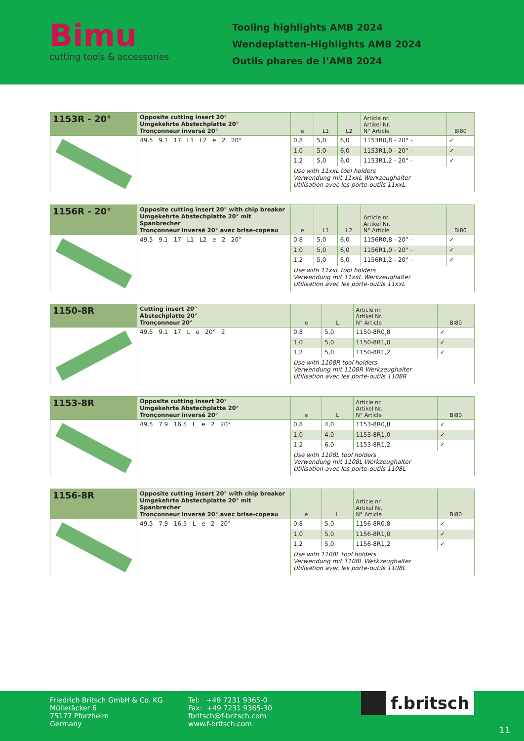Bimu
cutting tools & accessories
Tooling highlights AMB 2024
Wendeplatten-Highlights AMB 2024
Outils phares de l’AMB 2024
| 1153R - 20° | Opposite cutting insert 20° Umgekehrte Abstechplatte 20° Tronçonneur inversé 20° | e | L1 | L2 | Article nr. Artikel Nr. N° Article | BI80 |
| | 49.5 9.1 17 L1 L2 e 2 20° | 0,8 | 5,0 | 6,0 | 1153R0,8 - 20° - | ✓ |
| | | 1,0 | 5,0 | 6,0 | 1153R1,0 - 20° - | ✓ |
| | | 1,2 | 5,0 | 6,0 | 1153R1,2 - 20° - | ✓ |
| | | Use with 11xxL tool holders Verwendung mit 11xxL Werkzeughalter Utilisation avec les porte-outils 11xxL | | | | |
| 1156R - 20° | Opposite cutting insert 20° with chip breaker Umgekehrte Abstechplatte 20° mit Spanbrecher Tronçonneur inversé 20° avec brise-copeau | e | L1 | L2 | Article nr. Artikel Nr. N° Article | BI80 |
| | 49.5 9.1 17 L1 L2 e 2 20° | 0,8 | 5,0 | 6,0 | 1156R0,8 - 20° - | ✓ |
| | | 1,0 | 5,0 | 6,0 | 1156R1,0 - 20° - | ✓ |
| | | 1,2 | 5,0 | 6,0 | 1156R1,2 - 20° - | ✓ |
| | | Use with 11xxL tool holders Verwendung mit 11xxL Werkzeughalter Utilisation avec les porte-outils 11xxL | | | | |
| 1150-8R | Cutting insert 20° Abstechplatte 20° Tronçonneur 20° | e | L | Article nr. Artikel Nr. N° Article | BI80 |
| | 49.5 9.1 17 L e 20° 2 | 0,8 | 5,0 | 1150-8R0,8 | ✓ |
| | | 1,0 | 5,0 | 1150-8R1,0 | ✓ |
| | | 1,2 | 5,0 | 1150-8R1,2 | ✓ |
| | | Use with 1108R tool holders Verwendung mit 1108R Werkzeughalter Utilisation avec les porte-outils 1108R | | | |
| 1153-8R | Opposite cutting insert 20° Umgekehrte Abstechplatte 20° Tronçonneur inversé 20° | e | L | Article nr. Artikel Nr. N° Article | BI80 |
| | 49.5 7.9 16.5 L e 2 20° | 0,8 | 4,0 | 1153-8R0,8 | ✓ |
| | | 1,0 | 4,0 | 1153-8R1,0 | ✓ |
| | | 1,2 | 6,0 | 1153-8R1,2 | ✓ |
| | | Use with 1108L tool holders Verwendung mit 1108L Werkzeughalter Utilisation avec les porte-outils 1108L | | | |
| 1156-8R | Opposite cutting insert 20° with chip breaker Umgekehrte Abstechplatte 20° mit Spanbrecher Tronçonneur inversé 20° avec brise-copeau | e | L | Article nr. Artikel Nr. N° Article | BI80 |
| | 49.5 7.9 16.5 L e 2 20° | 0,8 | 5,0 | 1156-8R0,8 | ✓ |
| | | 1,0 | 5,0 | 1156-8R1,0 | ✓ |
| | | 1,2 | 5,0 | 1156-8R1,2 | ✓ |
| | | Use with 1108L tool holders Verwendung mit 1108L Werkzeughalter Utilisation avec les porte-outils 1108L | | | |
Friedrich Britsch GmbH & Co. KG
Mülleräcker 6
75177 Pforzheim
Germany
Tel: +49 7231 9365-0
Fax: +49 7231 9365-30
fbritsch@f-britsch.com
www.f-britsch.com
f.britsch
11